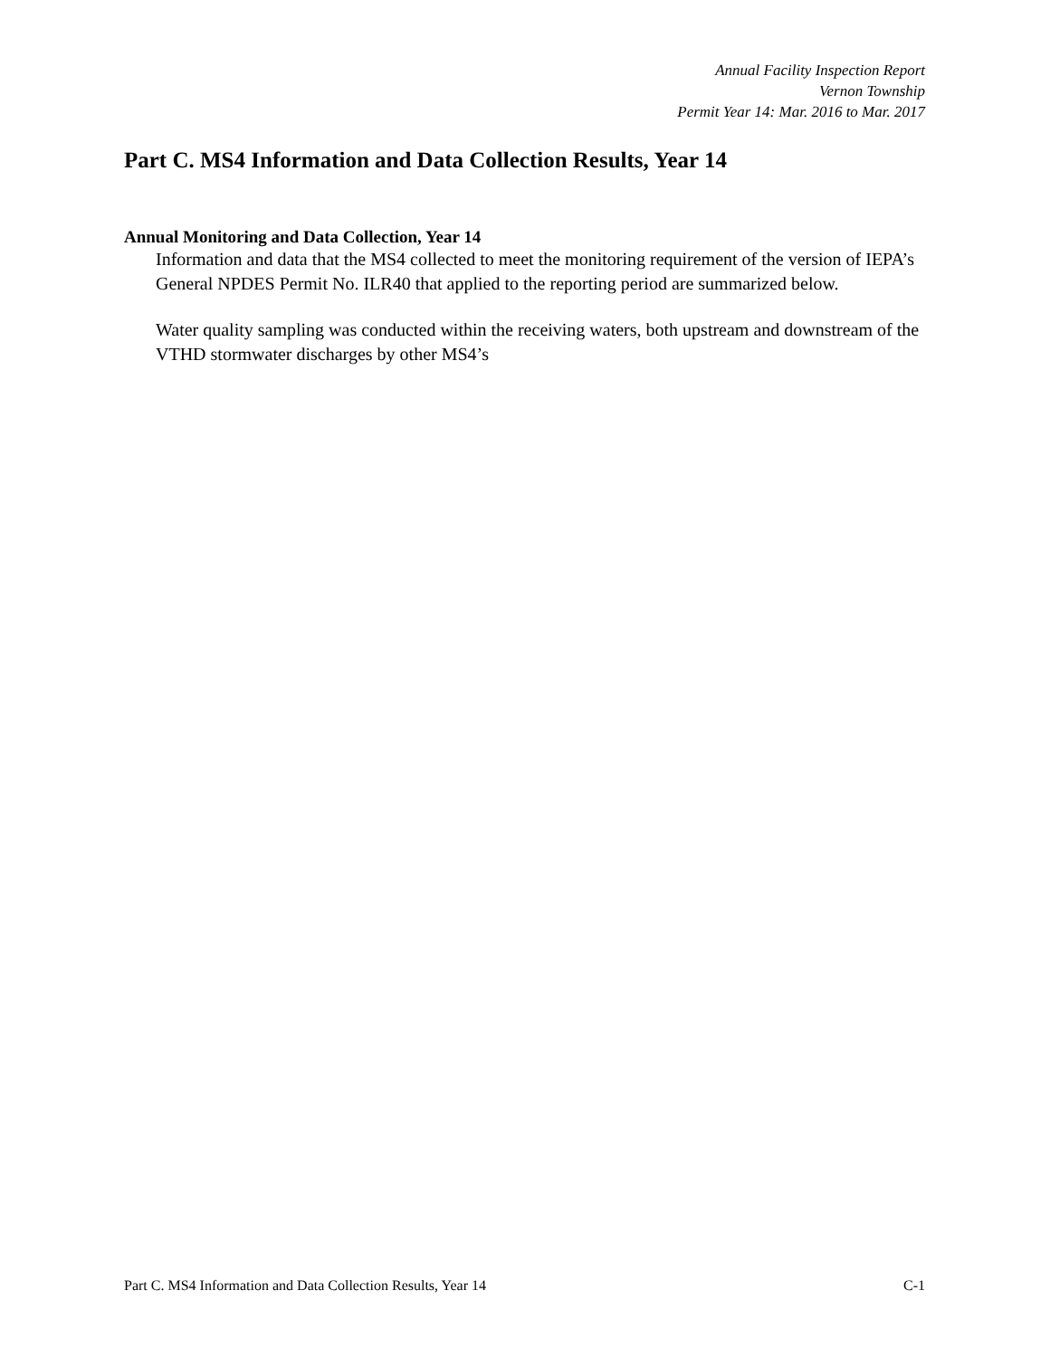Annual Facility Inspection Report
Vernon Township
Permit Year 14: Mar. 2016 to Mar. 2017
Part C. MS4 Information and Data Collection Results, Year 14
Annual Monitoring and Data Collection, Year 14
Information and data that the MS4 collected to meet the monitoring requirement of the version of IEPA’s General NPDES Permit No. ILR40 that applied to the reporting period are summarized below.
Water quality sampling was conducted within the receiving waters, both upstream and downstream of the VTHD stormwater discharges by other MS4’s
Part C. MS4 Information and Data Collection Results, Year 14 C-1